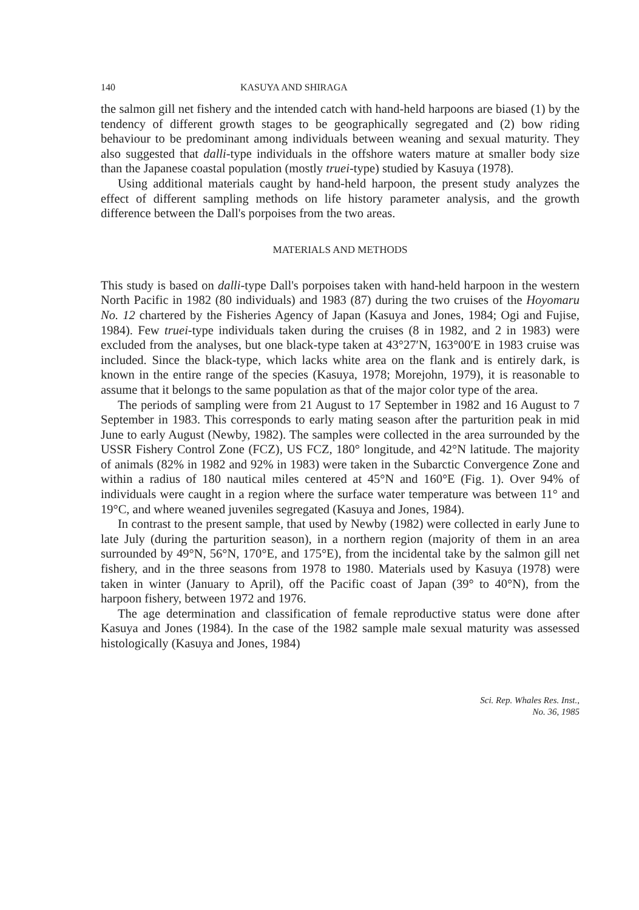140 KASUYA AND SHIRAGA
the salmon gill net fishery and the intended catch with hand-held harpoons are biased (1) by the tendency of different growth stages to be geographically segregated and (2) bow riding behaviour to be predominant among individuals between weaning and sexual maturity. They also suggested that dalli-type individuals in the offshore waters mature at smaller body size than the Japanese coastal population (mostly truei-type) studied by Kasuya (1978).
Using additional materials caught by hand-held harpoon, the present study analyzes the effect of different sampling methods on life history parameter analysis, and the growth difference between the Dall's porpoises from the two areas.
MATERIALS AND METHODS
This study is based on dalli-type Dall's porpoises taken with hand-held harpoon in the western North Pacific in 1982 (80 individuals) and 1983 (87) during the two cruises of the Hoyomaru No. 12 chartered by the Fisheries Agency of Japan (Kasuya and Jones, 1984; Ogi and Fujise, 1984). Few truei-type individuals taken during the cruises (8 in 1982, and 2 in 1983) were excluded from the analyses, but one black-type taken at 43°27′N, 163°00′E in 1983 cruise was included. Since the black-type, which lacks white area on the flank and is entirely dark, is known in the entire range of the species (Kasuya, 1978; Morejohn, 1979), it is reasonable to assume that it belongs to the same population as that of the major color type of the area.
The periods of sampling were from 21 August to 17 September in 1982 and 16 August to 7 September in 1983. This corresponds to early mating season after the parturition peak in mid June to early August (Newby, 1982). The samples were collected in the area surrounded by the USSR Fishery Control Zone (FCZ), US FCZ, 180° longitude, and 42°N latitude. The majority of animals (82% in 1982 and 92% in 1983) were taken in the Subarctic Convergence Zone and within a radius of 180 nautical miles centered at 45°N and 160°E (Fig. 1). Over 94% of individuals were caught in a region where the surface water temperature was between 11° and 19°C, and where weaned juveniles segregated (Kasuya and Jones, 1984).
In contrast to the present sample, that used by Newby (1982) were collected in early June to late July (during the parturition season), in a northern region (majority of them in an area surrounded by 49°N, 56°N, 170°E, and 175°E), from the incidental take by the salmon gill net fishery, and in the three seasons from 1978 to 1980. Materials used by Kasuya (1978) were taken in winter (January to April), off the Pacific coast of Japan (39° to 40°N), from the harpoon fishery, between 1972 and 1976.
The age determination and classification of female reproductive status were done after Kasuya and Jones (1984). In the case of the 1982 sample male sexual maturity was assessed histologically (Kasuya and Jones, 1984)
Sci. Rep. Whales Res. Inst.,
No. 36, 1985